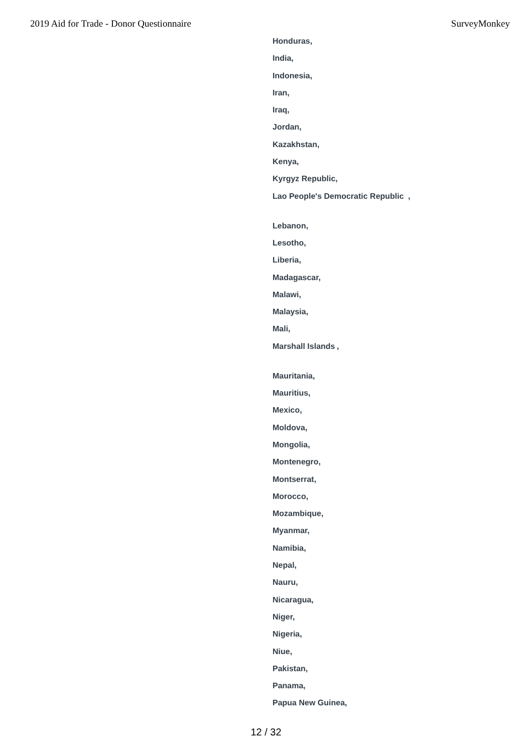2019 Aid for Trade - Donor Questionnaire SurveyMonkey
Honduras,
India,
Indonesia,
Iran,
Iraq,
Jordan,
Kazakhstan,
Kenya,
Kyrgyz Republic,
Lao People's Democratic Republic ,
Lebanon,
Lesotho,
Liberia,
Madagascar,
Malawi,
Malaysia,
Mali,
Marshall Islands ,
Mauritania,
Mauritius,
Mexico,
Moldova,
Mongolia,
Montenegro,
Montserrat,
Morocco,
Mozambique,
Myanmar,
Namibia,
Nepal,
Nauru,
Nicaragua,
Niger,
Nigeria,
Niue,
Pakistan,
Panama,
Papua New Guinea,
12 / 32